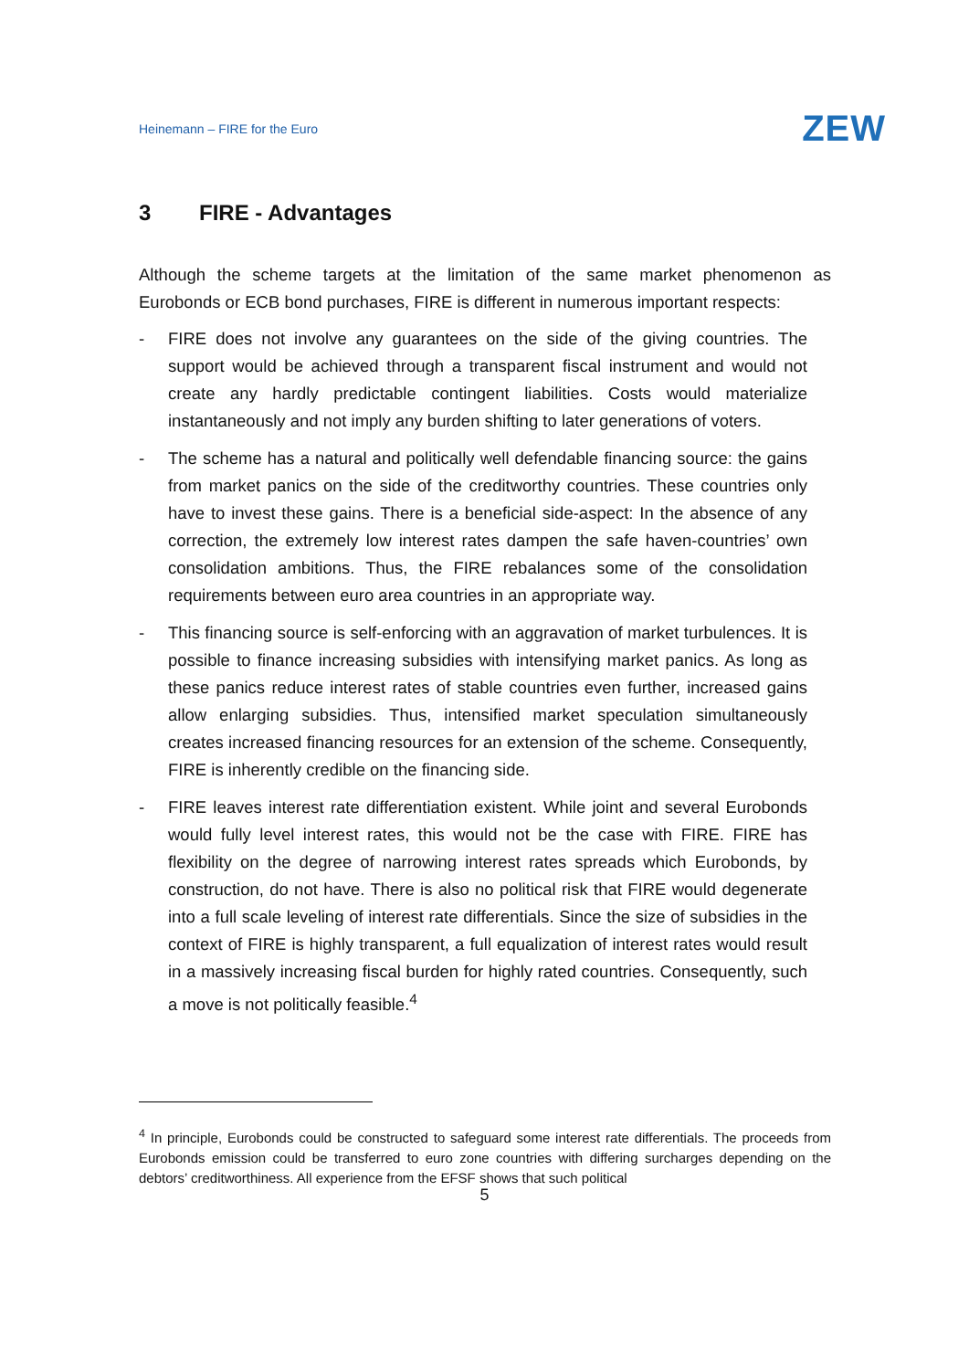Heinemann – FIRE for the Euro ZEW
3 FIRE - Advantages
Although the scheme targets at the limitation of the same market phenomenon as Eurobonds or ECB bond purchases, FIRE is different in numerous important respects:
- FIRE does not involve any guarantees on the side of the giving countries. The support would be achieved through a transparent fiscal instrument and would not create any hardly predictable contingent liabilities. Costs would materialize instantaneously and not imply any burden shifting to later generations of voters.
- The scheme has a natural and politically well defendable financing source: the gains from market panics on the side of the creditworthy countries. These countries only have to invest these gains. There is a beneficial side-aspect: In the absence of any correction, the extremely low interest rates dampen the safe haven-countries’ own consolidation ambitions. Thus, the FIRE rebalances some of the consolidation requirements between euro area countries in an appropriate way.
- This financing source is self-enforcing with an aggravation of market turbulences. It is possible to finance increasing subsidies with intensifying market panics. As long as these panics reduce interest rates of stable countries even further, increased gains allow enlarging subsidies. Thus, intensified market speculation simultaneously creates increased financing resources for an extension of the scheme. Consequently, FIRE is inherently credible on the financing side.
- FIRE leaves interest rate differentiation existent. While joint and several Eurobonds would fully level interest rates, this would not be the case with FIRE. FIRE has flexibility on the degree of narrowing interest rates spreads which Eurobonds, by construction, do not have. There is also no political risk that FIRE would degenerate into a full scale leveling of interest rate differentials. Since the size of subsidies in the context of FIRE is highly transparent, a full equalization of interest rates would result in a massively increasing fiscal burden for highly rated countries. Consequently, such a move is not politically feasible.<sup>4</sup>
<sup>4</sup> In principle, Eurobonds could be constructed to safeguard some interest rate differentials. The proceeds from Eurobonds emission could be transferred to euro zone countries with differing surcharges depending on the debtors’ creditworthiness. All experience from the EFSF shows that such political
5